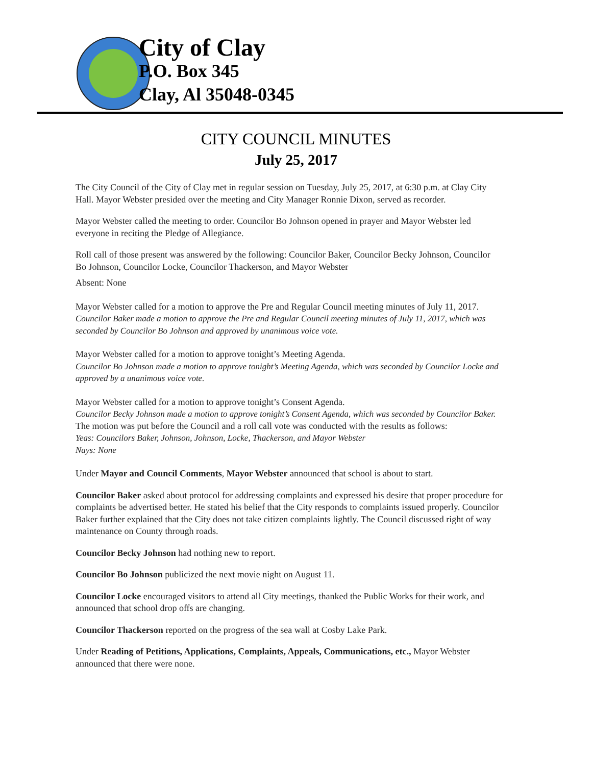City of Clay
P.O. Box 345
Clay, Al 35048-0345
CITY COUNCIL MINUTES
July 25, 2017
The City Council of the City of Clay met in regular session on Tuesday, July 25, 2017, at 6:30 p.m. at Clay City Hall. Mayor Webster presided over the meeting and City Manager Ronnie Dixon, served as recorder.
Mayor Webster called the meeting to order. Councilor Bo Johnson opened in prayer and Mayor Webster led everyone in reciting the Pledge of Allegiance.
Roll call of those present was answered by the following: Councilor Baker, Councilor Becky Johnson, Councilor Bo Johnson, Councilor Locke, Councilor Thackerson, and Mayor Webster
Absent: None
Mayor Webster called for a motion to approve the Pre and Regular Council meeting minutes of July 11, 2017.
Councilor Baker made a motion to approve the Pre and Regular Council meeting minutes of July 11, 2017, which was seconded by Councilor Bo Johnson and approved by unanimous voice vote.
Mayor Webster called for a motion to approve tonight’s Meeting Agenda.
Councilor Bo Johnson made a motion to approve tonight’s Meeting Agenda, which was seconded by Councilor Locke and approved by a unanimous voice vote.
Mayor Webster called for a motion to approve tonight’s Consent Agenda.
Councilor Becky Johnson made a motion to approve tonight’s Consent Agenda, which was seconded by Councilor Baker. The motion was put before the Council and a roll call vote was conducted with the results as follows:
Yeas: Councilors Baker, Johnson, Johnson, Locke, Thackerson, and Mayor Webster
Nays: None
Under Mayor and Council Comments, Mayor Webster announced that school is about to start.
Councilor Baker asked about protocol for addressing complaints and expressed his desire that proper procedure for complaints be advertised better. He stated his belief that the City responds to complaints issued properly. Councilor Baker further explained that the City does not take citizen complaints lightly. The Council discussed right of way maintenance on County through roads.
Councilor Becky Johnson had nothing new to report.
Councilor Bo Johnson publicized the next movie night on August 11.
Councilor Locke encouraged visitors to attend all City meetings, thanked the Public Works for their work, and announced that school drop offs are changing.
Councilor Thackerson reported on the progress of the sea wall at Cosby Lake Park.
Under Reading of Petitions, Applications, Complaints, Appeals, Communications, etc., Mayor Webster announced that there were none.